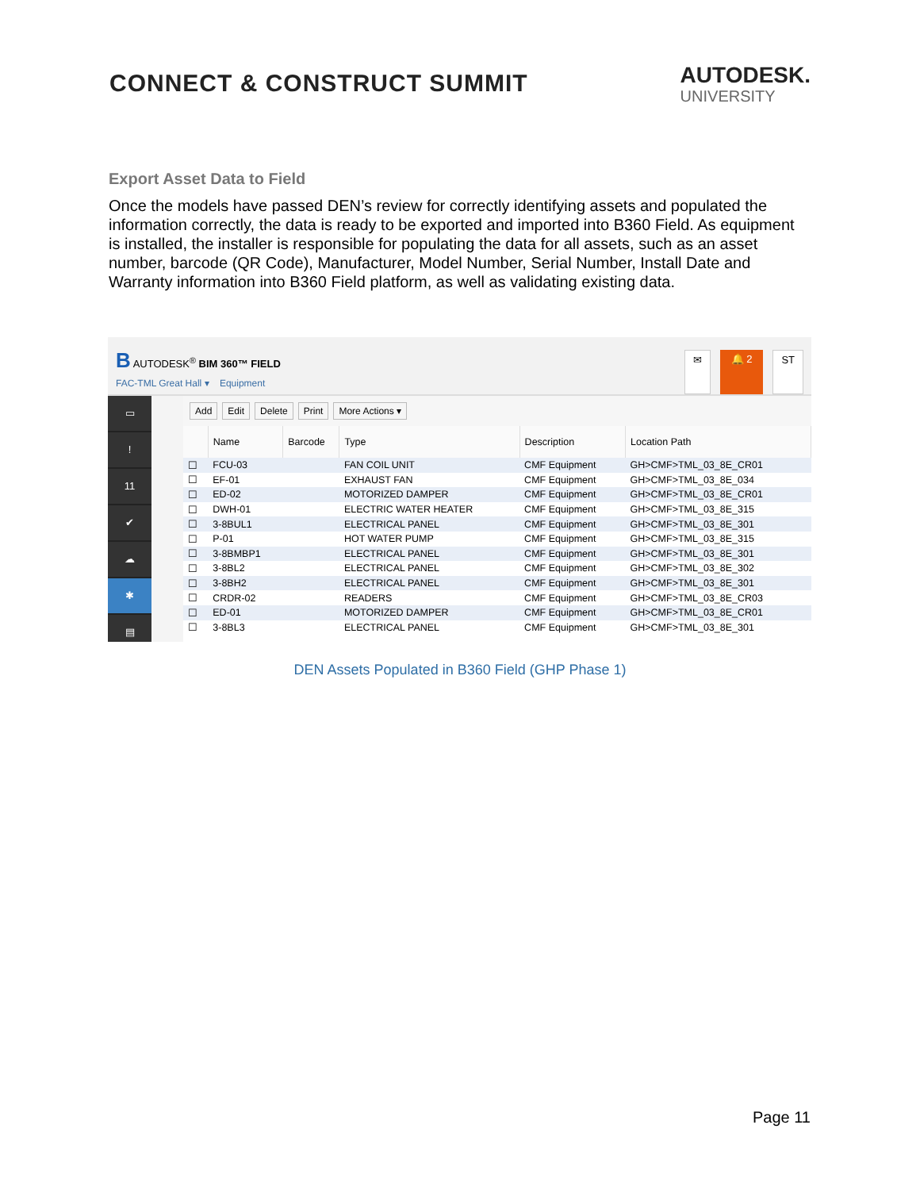CONNECT & CONSTRUCT SUMMIT
AUTODESK.
UNIVERSITY
Export Asset Data to Field
Once the models have passed DEN’s review for correctly identifying assets and populated the information correctly, the data is ready to be exported and imported into B360 Field. As equipment is installed, the installer is responsible for populating the data for all assets, such as an asset number, barcode (QR Code), Manufacturer, Model Number, Serial Number, Install Date and Warranty information into B360 Field platform, as well as validating existing data.
B AUTODESK<sup>®</sup> BIM 360™ FIELD
FAC-TML Great Hall ▾ Equipment
✉ 🔔 2 ST
▭
!
11
✔
☁
✱
▤
Add Edit Delete Print More Actions ▾
| | Name | Barcode | Type | Description | Location Path |
| --- | --- | --- | --- | --- | --- |
| ☐ | FCU-03 | | FAN COIL UNIT | CMF Equipment | GH>CMF>TML_03_8E_CR01 |
| ☐ | EF-01 | | EXHAUST FAN | CMF Equipment | GH>CMF>TML_03_8E_034 |
| ☐ | ED-02 | | MOTORIZED DAMPER | CMF Equipment | GH>CMF>TML_03_8E_CR01 |
| ☐ | DWH-01 | | ELECTRIC WATER HEATER | CMF Equipment | GH>CMF>TML_03_8E_315 |
| ☐ | 3-8BUL1 | | ELECTRICAL PANEL | CMF Equipment | GH>CMF>TML_03_8E_301 |
| ☐ | P-01 | | HOT WATER PUMP | CMF Equipment | GH>CMF>TML_03_8E_315 |
| ☐ | 3-8BMBP1 | | ELECTRICAL PANEL | CMF Equipment | GH>CMF>TML_03_8E_301 |
| ☐ | 3-8BL2 | | ELECTRICAL PANEL | CMF Equipment | GH>CMF>TML_03_8E_302 |
| ☐ | 3-8BH2 | | ELECTRICAL PANEL | CMF Equipment | GH>CMF>TML_03_8E_301 |
| ☐ | CRDR-02 | | READERS | CMF Equipment | GH>CMF>TML_03_8E_CR03 |
| ☐ | ED-01 | | MOTORIZED DAMPER | CMF Equipment | GH>CMF>TML_03_8E_CR01 |
| ☐ | 3-8BL3 | | ELECTRICAL PANEL | CMF Equipment | GH>CMF>TML_03_8E_301 |
DEN Assets Populated in B360 Field (GHP Phase 1)
Page 11